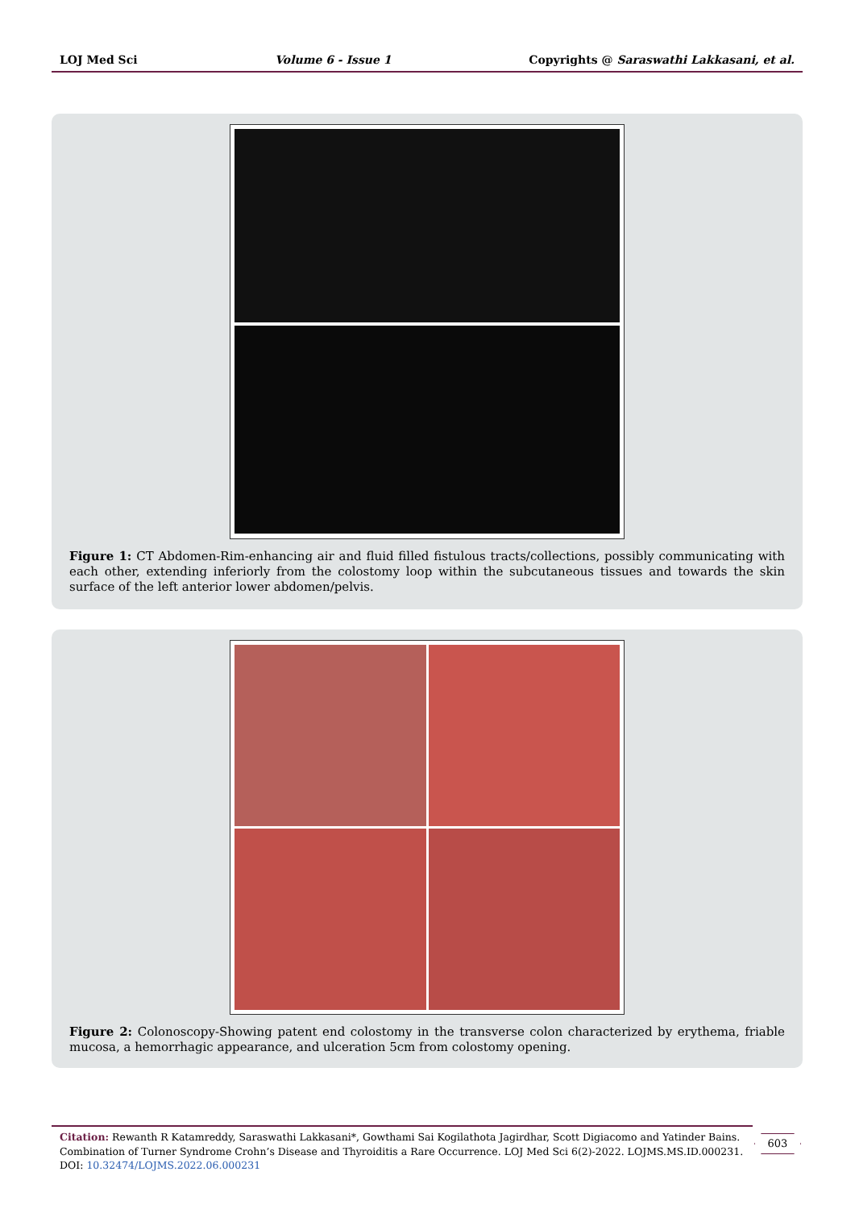LOJ Med Sci Volume 6 - Issue 1 Copyrights @ Saraswathi Lakkasani, et al.
Figure 1: CT Abdomen-Rim-enhancing air and fluid filled fistulous tracts/collections, possibly communicating with each other, extending inferiorly from the colostomy loop within the subcutaneous tissues and towards the skin surface of the left anterior lower abdomen/pelvis.
Figure 2: Colonoscopy-Showing patent end colostomy in the transverse colon characterized by erythema, friable mucosa, a hemorrhagic appearance, and ulceration 5cm from colostomy opening.
Citation: Rewanth R Katamreddy, Saraswathi Lakkasani*, Gowthami Sai Kogilathota Jagirdhar, Scott Digiacomo and Yatinder Bains. Combination of Turner Syndrome Crohn’s Disease and Thyroiditis a Rare Occurrence. LOJ Med Sci 6(2)-2022. LOJMS.MS.ID.000231.
DOI: 10.32474/LOJMS.2022.06.000231
603